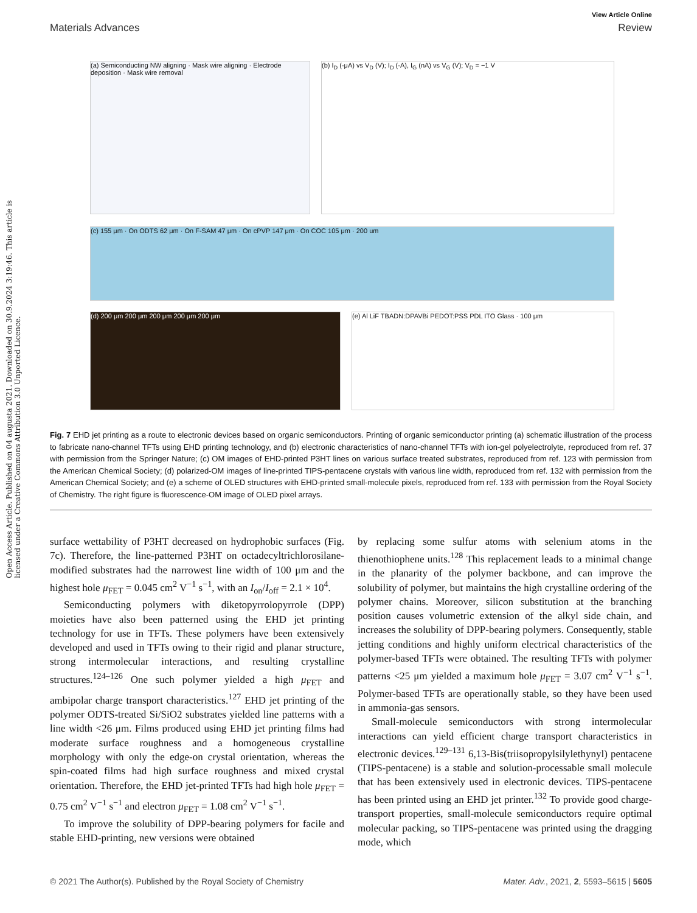Open Access Article. Published on 04 augusta 2021. Downloaded on 30.9.2024 3:19:46. This article is licensed under a Creative Commons Attribution 3.0 Unported Licence.
View Article Online
Materials Advances Review
(a) Semiconducting NW aligning · Mask wire aligning · Electrode deposition · Mask wire removal
(b) I<sub>D</sub> (-μA) vs V<sub>D</sub> (V); I<sub>D</sub> (-A), I<sub>G</sub> (nA) vs V<sub>G</sub> (V); V<sub>D</sub> = −1 V
(c) 155 μm · On ODTS 62 μm · On F-SAM 47 μm · On cPVP 147 μm · On COC 105 μm · 200 um
(d) 200 μm 200 μm 200 μm 200 μm 200 μm (e) Al LiF TBADN:DPAVBi PEDOT:PSS PDL ITO Glass · 100 μm
Fig. 7 EHD jet printing as a route to electronic devices based on organic semiconductors. Printing of organic semiconductor printing (a) schematic illustration of the process to fabricate nano-channel TFTs using EHD printing technology, and (b) electronic characteristics of nano-channel TFTs with ion-gel polyelectrolyte, reproduced from ref. 37 with permission from the Springer Nature; (c) OM images of EHD-printed P3HT lines on various surface treated substrates, reproduced from ref. 123 with permission from the American Chemical Society; (d) polarized-OM images of line-printed TIPS-pentacene crystals with various line width, reproduced from ref. 132 with permission from the American Chemical Society; and (e) a scheme of OLED structures with EHD-printed small-molecule pixels, reproduced from ref. 133 with permission from the Royal Society of Chemistry. The right figure is fluorescence-OM image of OLED pixel arrays.
surface wettability of P3HT decreased on hydrophobic surfaces (Fig. 7c). Therefore, the line-patterned P3HT on octadecyltrichlorosilane-modified substrates had the narrowest line width of 100 μm and the highest hole μ<sub>FET</sub> = 0.045 cm<sup>2</sup> V<sup>−1</sup> s<sup>−1</sup>, with an I<sub>on</sub>/I<sub>off</sub> = 2.1 × 10<sup>4</sup>.
Semiconducting polymers with diketopyrrolopyrrole (DPP) moieties have also been patterned using the EHD jet printing technology for use in TFTs. These polymers have been extensively developed and used in TFTs owing to their rigid and planar structure, strong intermolecular interactions, and resulting crystalline structures.<sup>124–126</sup> One such polymer yielded a high μ<sub>FET</sub> and ambipolar charge transport characteristics.<sup>127</sup> EHD jet printing of the polymer ODTS-treated Si/SiO2 substrates yielded line patterns with a line width <26 μm. Films produced using EHD jet printing films had moderate surface roughness and a homogeneous crystalline morphology with only the edge-on crystal orientation, whereas the spin-coated films had high surface roughness and mixed crystal orientation. Therefore, the EHD jet-printed TFTs had high hole μ<sub>FET</sub> = 0.75 cm<sup>2</sup> V<sup>−1</sup> s<sup>−1</sup> and electron μ<sub>FET</sub> = 1.08 cm<sup>2</sup> V<sup>−1</sup> s<sup>−1</sup>.
To improve the solubility of DPP-bearing polymers for facile and stable EHD-printing, new versions were obtained
by replacing some sulfur atoms with selenium atoms in the thienothiophene units.<sup>128</sup> This replacement leads to a minimal change in the planarity of the polymer backbone, and can improve the solubility of polymer, but maintains the high crystalline ordering of the polymer chains. Moreover, silicon substitution at the branching position causes volumetric extension of the alkyl side chain, and increases the solubility of DPP-bearing polymers. Consequently, stable jetting conditions and highly uniform electrical characteristics of the polymer-based TFTs were obtained. The resulting TFTs with polymer patterns <25 μm yielded a maximum hole μ<sub>FET</sub> = 3.07 cm<sup>2</sup> V<sup>−1</sup> s<sup>−1</sup>. Polymer-based TFTs are operationally stable, so they have been used in ammonia-gas sensors.
Small-molecule semiconductors with strong intermolecular interactions can yield efficient charge transport characteristics in electronic devices.<sup>129–131</sup> 6,13-Bis(triisopropylsilylethynyl) pentacene (TIPS-pentacene) is a stable and solution-processable small molecule that has been extensively used in electronic devices. TIPS-pentacene has been printed using an EHD jet printer.<sup>132</sup> To provide good charge-transport properties, small-molecule semiconductors require optimal molecular packing, so TIPS-pentacene was printed using the dragging mode, which
© 2021 The Author(s). Published by the Royal Society of Chemistry Mater. Adv., 2021, 2, 5593–5615 | 5605